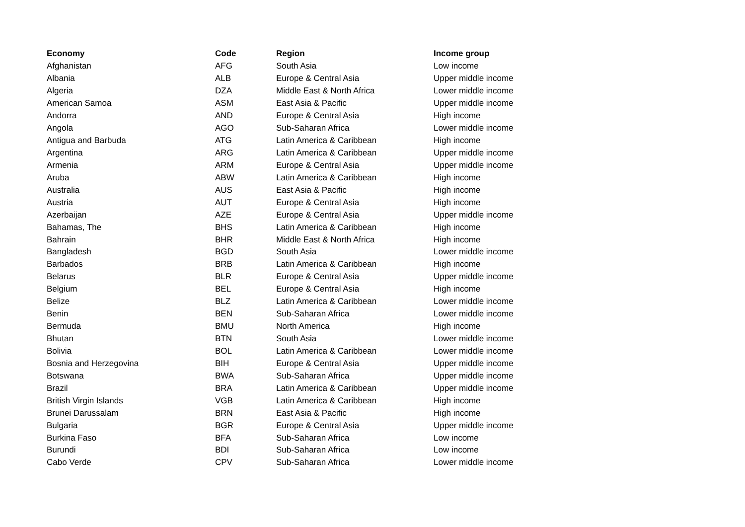| Economy | Code | Region | Income group |
| --- | --- | --- | --- |
| Afghanistan | AFG | South Asia | Low income |
| Albania | ALB | Europe & Central Asia | Upper middle income |
| Algeria | DZA | Middle East & North Africa | Lower middle income |
| American Samoa | ASM | East Asia & Pacific | Upper middle income |
| Andorra | AND | Europe & Central Asia | High income |
| Angola | AGO | Sub-Saharan Africa | Lower middle income |
| Antigua and Barbuda | ATG | Latin America & Caribbean | High income |
| Argentina | ARG | Latin America & Caribbean | Upper middle income |
| Armenia | ARM | Europe & Central Asia | Upper middle income |
| Aruba | ABW | Latin America & Caribbean | High income |
| Australia | AUS | East Asia & Pacific | High income |
| Austria | AUT | Europe & Central Asia | High income |
| Azerbaijan | AZE | Europe & Central Asia | Upper middle income |
| Bahamas, The | BHS | Latin America & Caribbean | High income |
| Bahrain | BHR | Middle East & North Africa | High income |
| Bangladesh | BGD | South Asia | Lower middle income |
| Barbados | BRB | Latin America & Caribbean | High income |
| Belarus | BLR | Europe & Central Asia | Upper middle income |
| Belgium | BEL | Europe & Central Asia | High income |
| Belize | BLZ | Latin America & Caribbean | Lower middle income |
| Benin | BEN | Sub-Saharan Africa | Lower middle income |
| Bermuda | BMU | North America | High income |
| Bhutan | BTN | South Asia | Lower middle income |
| Bolivia | BOL | Latin America & Caribbean | Lower middle income |
| Bosnia and Herzegovina | BIH | Europe & Central Asia | Upper middle income |
| Botswana | BWA | Sub-Saharan Africa | Upper middle income |
| Brazil | BRA | Latin America & Caribbean | Upper middle income |
| British Virgin Islands | VGB | Latin America & Caribbean | High income |
| Brunei Darussalam | BRN | East Asia & Pacific | High income |
| Bulgaria | BGR | Europe & Central Asia | Upper middle income |
| Burkina Faso | BFA | Sub-Saharan Africa | Low income |
| Burundi | BDI | Sub-Saharan Africa | Low income |
| Cabo Verde | CPV | Sub-Saharan Africa | Lower middle income |